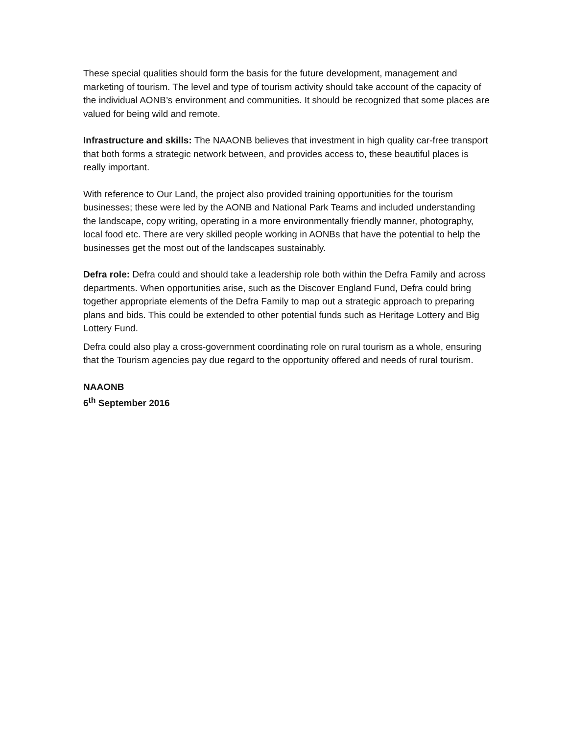These special qualities should form the basis for the future development, management and marketing of tourism. The level and type of tourism activity should take account of the capacity of the individual AONB’s environment and communities. It should be recognized that some places are valued for being wild and remote.
Infrastructure and skills: The NAAONB believes that investment in high quality car-free transport that both forms a strategic network between, and provides access to, these beautiful places is really important.
With reference to Our Land, the project also provided training opportunities for the tourism businesses; these were led by the AONB and National Park Teams and included understanding the landscape, copy writing, operating in a more environmentally friendly manner, photography, local food etc. There are very skilled people working in AONBs that have the potential to help the businesses get the most out of the landscapes sustainably.
Defra role: Defra could and should take a leadership role both within the Defra Family and across departments. When opportunities arise, such as the Discover England Fund, Defra could bring together appropriate elements of the Defra Family to map out a strategic approach to preparing plans and bids. This could be extended to other potential funds such as Heritage Lottery and Big Lottery Fund.
Defra could also play a cross-government coordinating role on rural tourism as a whole, ensuring that the Tourism agencies pay due regard to the opportunity offered and needs of rural tourism.
NAAONB
6<sup>th</sup> September 2016